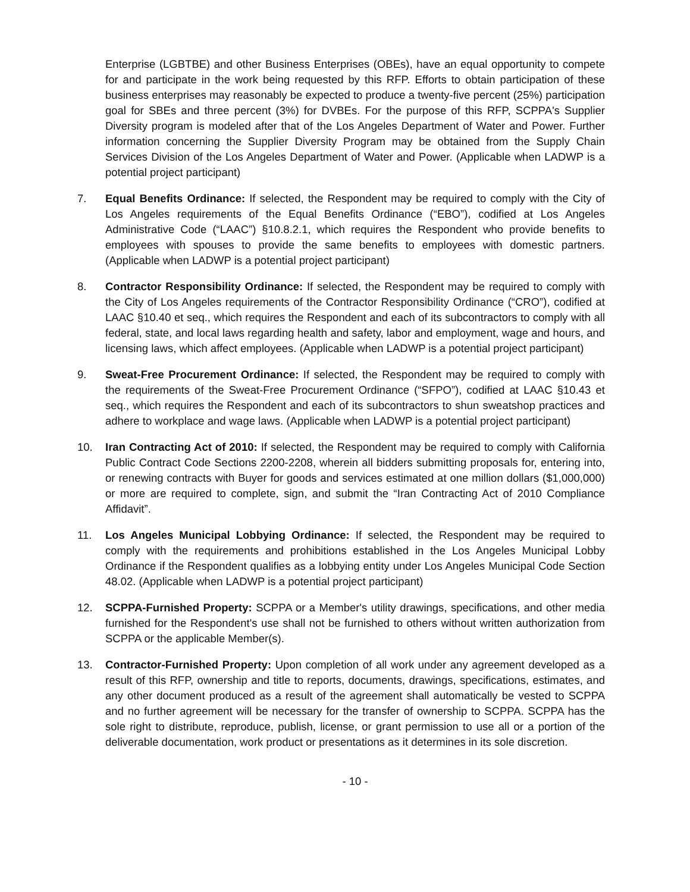Enterprise (LGBTBE) and other Business Enterprises (OBEs), have an equal opportunity to compete for and participate in the work being requested by this RFP. Efforts to obtain participation of these business enterprises may reasonably be expected to produce a twenty-five percent (25%) participation goal for SBEs and three percent (3%) for DVBEs. For the purpose of this RFP, SCPPA's Supplier Diversity program is modeled after that of the Los Angeles Department of Water and Power. Further information concerning the Supplier Diversity Program may be obtained from the Supply Chain Services Division of the Los Angeles Department of Water and Power. (Applicable when LADWP is a potential project participant)
7. Equal Benefits Ordinance: If selected, the Respondent may be required to comply with the City of Los Angeles requirements of the Equal Benefits Ordinance (“EBO”), codified at Los Angeles Administrative Code (“LAAC”) §10.8.2.1, which requires the Respondent who provide benefits to employees with spouses to provide the same benefits to employees with domestic partners. (Applicable when LADWP is a potential project participant)
8. Contractor Responsibility Ordinance: If selected, the Respondent may be required to comply with the City of Los Angeles requirements of the Contractor Responsibility Ordinance (“CRO”), codified at LAAC §10.40 et seq., which requires the Respondent and each of its subcontractors to comply with all federal, state, and local laws regarding health and safety, labor and employment, wage and hours, and licensing laws, which affect employees. (Applicable when LADWP is a potential project participant)
9. Sweat-Free Procurement Ordinance: If selected, the Respondent may be required to comply with the requirements of the Sweat-Free Procurement Ordinance (“SFPO”), codified at LAAC §10.43 et seq., which requires the Respondent and each of its subcontractors to shun sweatshop practices and adhere to workplace and wage laws. (Applicable when LADWP is a potential project participant)
10. Iran Contracting Act of 2010: If selected, the Respondent may be required to comply with California Public Contract Code Sections 2200-2208, wherein all bidders submitting proposals for, entering into, or renewing contracts with Buyer for goods and services estimated at one million dollars ($1,000,000) or more are required to complete, sign, and submit the “Iran Contracting Act of 2010 Compliance Affidavit”.
11. Los Angeles Municipal Lobbying Ordinance: If selected, the Respondent may be required to comply with the requirements and prohibitions established in the Los Angeles Municipal Lobby Ordinance if the Respondent qualifies as a lobbying entity under Los Angeles Municipal Code Section 48.02. (Applicable when LADWP is a potential project participant)
12. SCPPA-Furnished Property: SCPPA or a Member's utility drawings, specifications, and other media furnished for the Respondent's use shall not be furnished to others without written authorization from SCPPA or the applicable Member(s).
13. Contractor-Furnished Property: Upon completion of all work under any agreement developed as a result of this RFP, ownership and title to reports, documents, drawings, specifications, estimates, and any other document produced as a result of the agreement shall automatically be vested to SCPPA and no further agreement will be necessary for the transfer of ownership to SCPPA. SCPPA has the sole right to distribute, reproduce, publish, license, or grant permission to use all or a portion of the deliverable documentation, work product or presentations as it determines in its sole discretion.
- 10 -